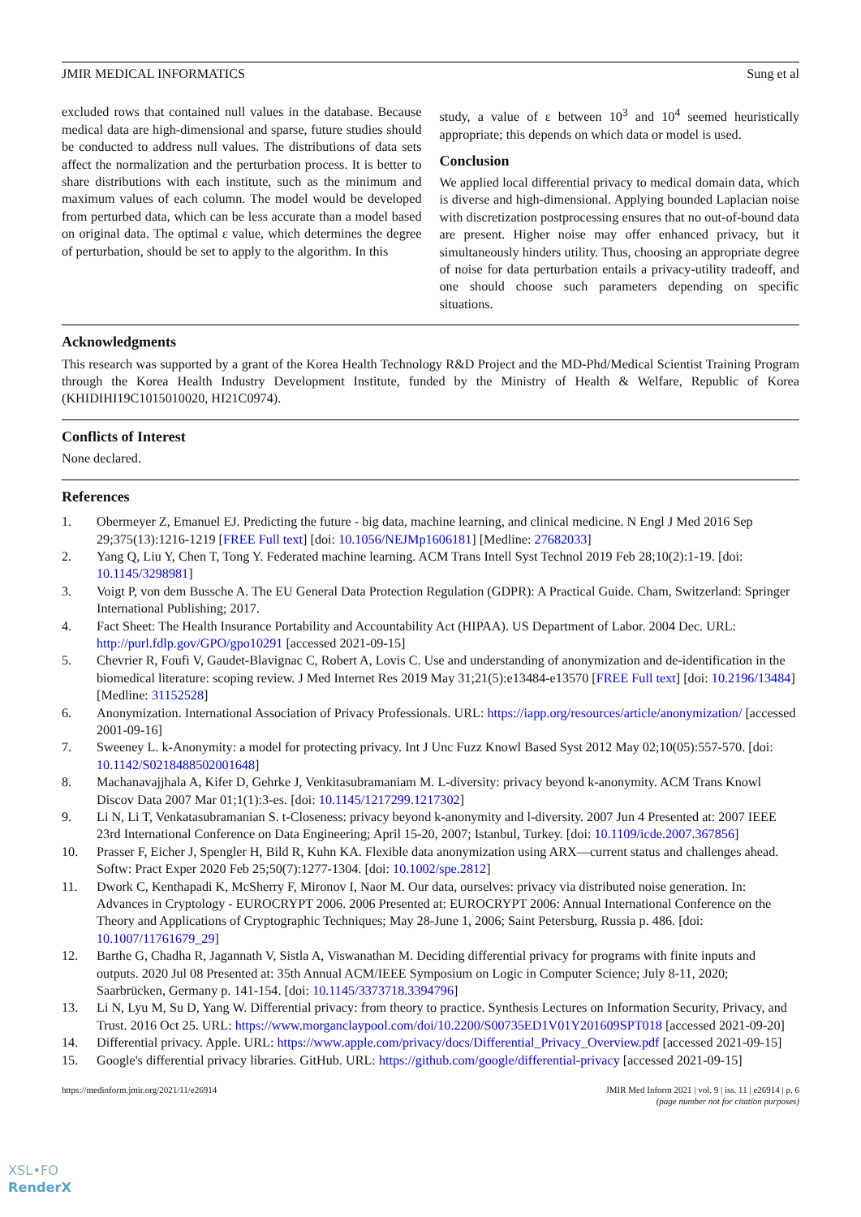JMIR MEDICAL INFORMATICS Sung et al
excluded rows that contained null values in the database. Because medical data are high-dimensional and sparse, future studies should be conducted to address null values. The distributions of data sets affect the normalization and the perturbation process. It is better to share distributions with each institute, such as the minimum and maximum values of each column. The model would be developed from perturbed data, which can be less accurate than a model based on original data. The optimal ε value, which determines the degree of perturbation, should be set to apply to the algorithm. In this
study, a value of ε between 10<sup>3</sup> and 10<sup>4</sup> seemed heuristically appropriate; this depends on which data or model is used.
Conclusion
We applied local differential privacy to medical domain data, which is diverse and high-dimensional. Applying bounded Laplacian noise with discretization postprocessing ensures that no out-of-bound data are present. Higher noise may offer enhanced privacy, but it simultaneously hinders utility. Thus, choosing an appropriate degree of noise for data perturbation entails a privacy-utility tradeoff, and one should choose such parameters depending on specific situations.
Acknowledgments
This research was supported by a grant of the Korea Health Technology R&D Project and the MD-Phd/Medical Scientist Training Program through the Korea Health Industry Development Institute, funded by the Ministry of Health & Welfare, Republic of Korea (KHIDIHI19C1015010020, HI21C0974).
Conflicts of Interest
None declared.
References
1. Obermeyer Z, Emanuel EJ. Predicting the future - big data, machine learning, and clinical medicine. N Engl J Med 2016 Sep 29;375(13):1216-1219 [FREE Full text] [doi: 10.1056/NEJMp1606181] [Medline: 27682033]
2. Yang Q, Liu Y, Chen T, Tong Y. Federated machine learning. ACM Trans Intell Syst Technol 2019 Feb 28;10(2):1-19. [doi: 10.1145/3298981]
3. Voigt P, von dem Bussche A. The EU General Data Protection Regulation (GDPR): A Practical Guide. Cham, Switzerland: Springer International Publishing; 2017.
4. Fact Sheet: The Health Insurance Portability and Accountability Act (HIPAA). US Department of Labor. 2004 Dec. URL: http://purl.fdlp.gov/GPO/gpo10291 [accessed 2021-09-15]
5. Chevrier R, Foufi V, Gaudet-Blavignac C, Robert A, Lovis C. Use and understanding of anonymization and de-identification in the biomedical literature: scoping review. J Med Internet Res 2019 May 31;21(5):e13484-e13570 [FREE Full text] [doi: 10.2196/13484] [Medline: 31152528]
6. Anonymization. International Association of Privacy Professionals. URL: https://iapp.org/resources/article/anonymization/ [accessed 2001-09-16]
7. Sweeney L. k-Anonymity: a model for protecting privacy. Int J Unc Fuzz Knowl Based Syst 2012 May 02;10(05):557-570. [doi: 10.1142/S0218488502001648]
8. Machanavajjhala A, Kifer D, Gehrke J, Venkitasubramaniam M. L-diversity: privacy beyond k-anonymity. ACM Trans Knowl Discov Data 2007 Mar 01;1(1):3-es. [doi: 10.1145/1217299.1217302]
9. Li N, Li T, Venkatasubramanian S. t-Closeness: privacy beyond k-anonymity and l-diversity. 2007 Jun 4 Presented at: 2007 IEEE 23rd International Conference on Data Engineering; April 15-20, 2007; Istanbul, Turkey. [doi: 10.1109/icde.2007.367856]
10. Prasser F, Eicher J, Spengler H, Bild R, Kuhn KA. Flexible data anonymization using ARX—current status and challenges ahead. Softw: Pract Exper 2020 Feb 25;50(7):1277-1304. [doi: 10.1002/spe.2812]
11. Dwork C, Kenthapadi K, McSherry F, Mironov I, Naor M. Our data, ourselves: privacy via distributed noise generation. In: Advances in Cryptology - EUROCRYPT 2006. 2006 Presented at: EUROCRYPT 2006: Annual International Conference on the Theory and Applications of Cryptographic Techniques; May 28-June 1, 2006; Saint Petersburg, Russia p. 486. [doi: 10.1007/11761679_29]
12. Barthe G, Chadha R, Jagannath V, Sistla A, Viswanathan M. Deciding differential privacy for programs with finite inputs and outputs. 2020 Jul 08 Presented at: 35th Annual ACM/IEEE Symposium on Logic in Computer Science; July 8-11, 2020; Saarbrücken, Germany p. 141-154. [doi: 10.1145/3373718.3394796]
13. Li N, Lyu M, Su D, Yang W. Differential privacy: from theory to practice. Synthesis Lectures on Information Security, Privacy, and Trust. 2016 Oct 25. URL: https://www.morganclaypool.com/doi/10.2200/S00735ED1V01Y201609SPT018 [accessed 2021-09-20]
14. Differential privacy. Apple. URL: https://www.apple.com/privacy/docs/Differential_Privacy_Overview.pdf [accessed 2021-09-15]
15. Google's differential privacy libraries. GitHub. URL: https://github.com/google/differential-privacy [accessed 2021-09-15]
https://medinform.jmir.org/2021/11/e26914 JMIR Med Inform 2021 | vol. 9 | iss. 11 | e26914 | p. 6
(page number not for citation purposes)
XSL•FO
RenderX